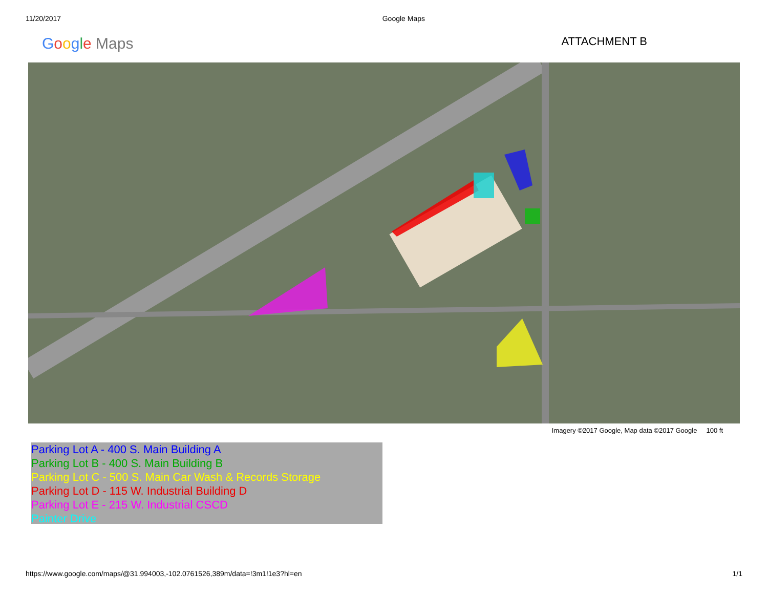11/20/2017 Google Maps
Google Maps
ATTACHMENT B
Imagery ©2017 Google, Map data ©2017 Google 100 ft
Parking Lot A - 400 S. Main Building A
Parking Lot B - 400 S. Main Building B
Parking Lot C - 500 S. Main Car Wash & Records Storage
Parking Lot D - 115 W. Industrial Building D
Parking Lot E - 215 W. Industrial CSCD
Painter Drive
https://www.google.com/maps/@31.994003,-102.0761526,389m/data=!3m1!1e3?hl=en 1/1